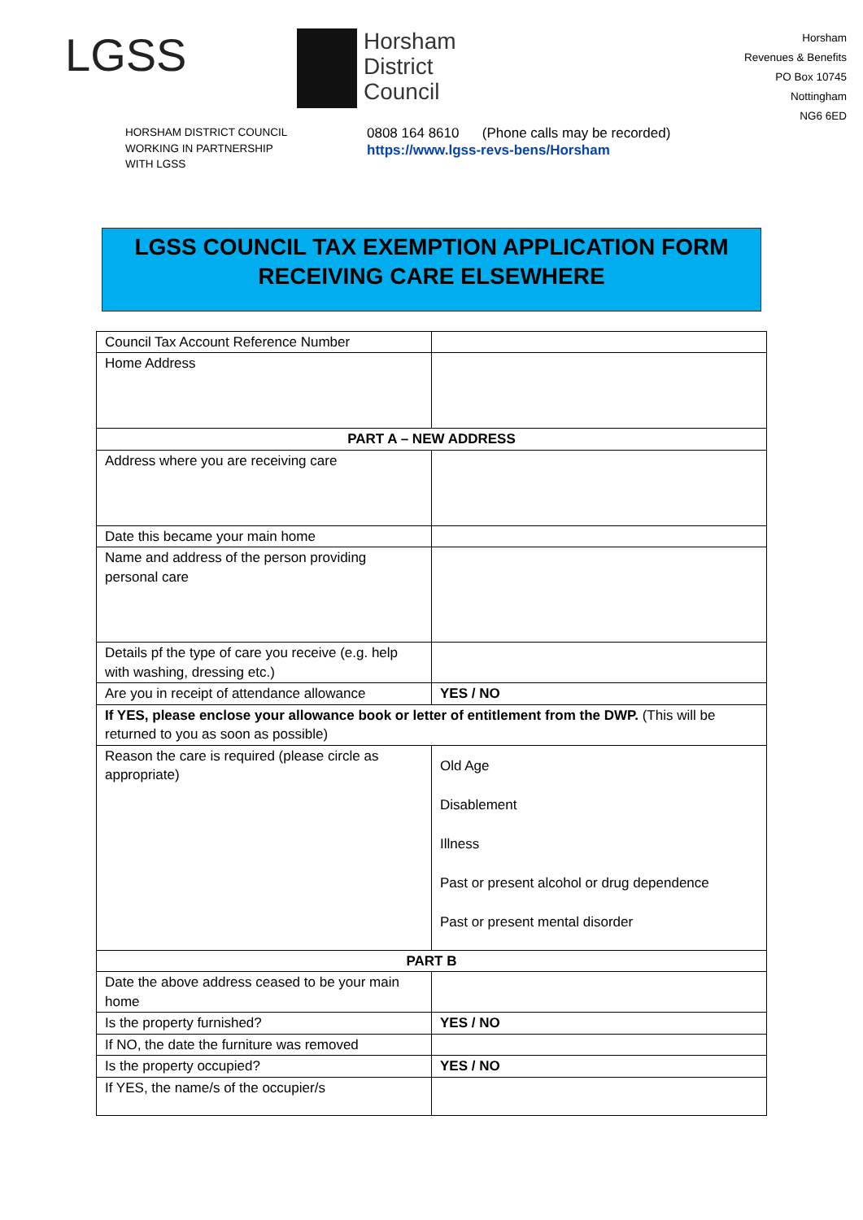LGSS
Horsham
District
Council
Horsham
Revenues & Benefits
PO Box 10745
Nottingham
NG6 6ED
HORSHAM DISTRICT COUNCIL
WORKING IN PARTNERSHIP
WITH LGSS
0808 164 8610 (Phone calls may be recorded)
https://www.lgss-revs-bens/Horsham
LGSS COUNCIL TAX EXEMPTION APPLICATION FORM
RECEIVING CARE ELSEWHERE
| Council Tax Account Reference Number | |
| Home Address | |
| PART A – NEW ADDRESS | |
| Address where you are receiving care | |
| Date this became your main home | |
| Name and address of the person providing personal care | |
| Details pf the type of care you receive (e.g. help with washing, dressing etc.) | |
| Are you in receipt of attendance allowance | YES / NO |
| If YES, please enclose your allowance book or letter of entitlement from the DWP. (This will be returned to you as soon as possible) | |
| Reason the care is required (please circle as appropriate) | Old Age Disablement Illness Past or present alcohol or drug dependence Past or present mental disorder |
| PART B | |
| Date the above address ceased to be your main home | |
| Is the property furnished? | YES / NO |
| If NO, the date the furniture was removed | |
| Is the property occupied? | YES / NO |
| If YES, the name/s of the occupier/s | |